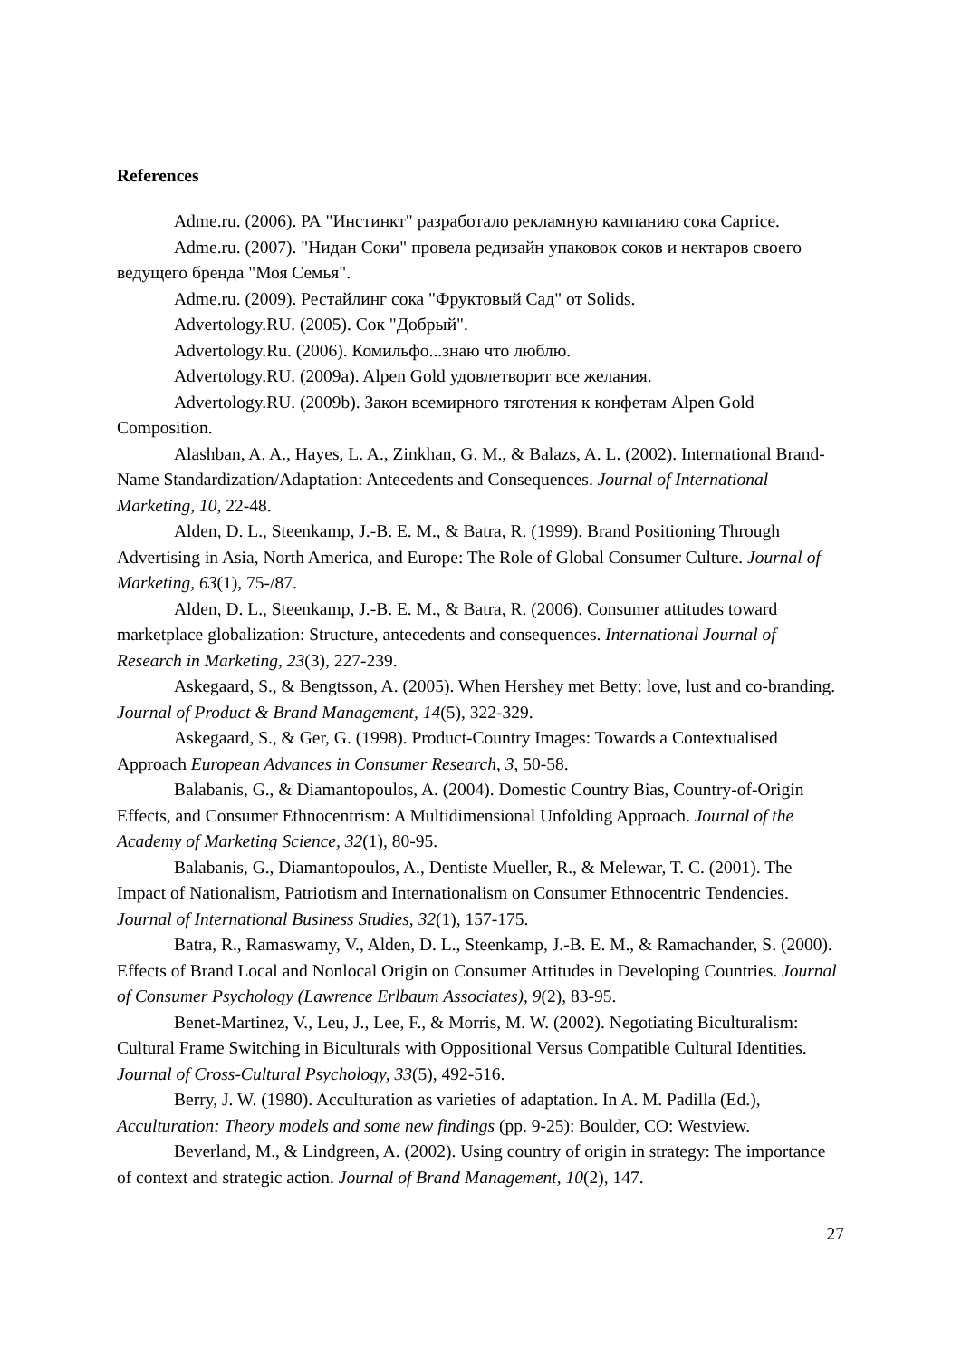References
Adme.ru. (2006). РА "Инстинкт" разработало рекламную кампанию сока Caprice.
Adme.ru. (2007). "Нидан Соки" провела редизайн упаковок соков и нектаров своего ведущего бренда "Моя Семья".
Adme.ru. (2009). Рестайлинг сока "Фруктовый Сад" от Solids.
Advertology.RU. (2005). Сок "Добрый".
Advertology.Ru. (2006). Комильфо...знаю что люблю.
Advertology.RU. (2009a). Alpen Gold удовлетворит все желания.
Advertology.RU. (2009b). Закон всемирного тяготения к конфетам Alpen Gold Composition.
Alashban, A. A., Hayes, L. A., Zinkhan, G. M., & Balazs, A. L. (2002). International Brand-Name Standardization/Adaptation: Antecedents and Consequences. Journal of International Marketing, 10, 22-48.
Alden, D. L., Steenkamp, J.-B. E. M., & Batra, R. (1999). Brand Positioning Through Advertising in Asia, North America, and Europe: The Role of Global Consumer Culture. Journal of Marketing, 63(1), 75-/87.
Alden, D. L., Steenkamp, J.-B. E. M., & Batra, R. (2006). Consumer attitudes toward marketplace globalization: Structure, antecedents and consequences. International Journal of Research in Marketing, 23(3), 227-239.
Askegaard, S., & Bengtsson, A. (2005). When Hershey met Betty: love, lust and co-branding. Journal of Product & Brand Management, 14(5), 322-329.
Askegaard, S., & Ger, G. (1998). Product-Country Images: Towards a Contextualised Approach European Advances in Consumer Research, 3, 50-58.
Balabanis, G., & Diamantopoulos, A. (2004). Domestic Country Bias, Country-of-Origin Effects, and Consumer Ethnocentrism: A Multidimensional Unfolding Approach. Journal of the Academy of Marketing Science, 32(1), 80-95.
Balabanis, G., Diamantopoulos, A., Dentiste Mueller, R., & Melewar, T. C. (2001). The Impact of Nationalism, Patriotism and Internationalism on Consumer Ethnocentric Tendencies. Journal of International Business Studies, 32(1), 157-175.
Batra, R., Ramaswamy, V., Alden, D. L., Steenkamp, J.-B. E. M., & Ramachander, S. (2000). Effects of Brand Local and Nonlocal Origin on Consumer Attitudes in Developing Countries. Journal of Consumer Psychology (Lawrence Erlbaum Associates), 9(2), 83-95.
Benet-Martinez, V., Leu, J., Lee, F., & Morris, M. W. (2002). Negotiating Biculturalism: Cultural Frame Switching in Biculturals with Oppositional Versus Compatible Cultural Identities. Journal of Cross-Cultural Psychology, 33(5), 492-516.
Berry, J. W. (1980). Acculturation as varieties of adaptation. In A. M. Padilla (Ed.), Acculturation: Theory models and some new findings (pp. 9-25): Boulder, CO: Westview.
Beverland, M., & Lindgreen, A. (2002). Using country of origin in strategy: The importance of context and strategic action. Journal of Brand Management, 10(2), 147.
27